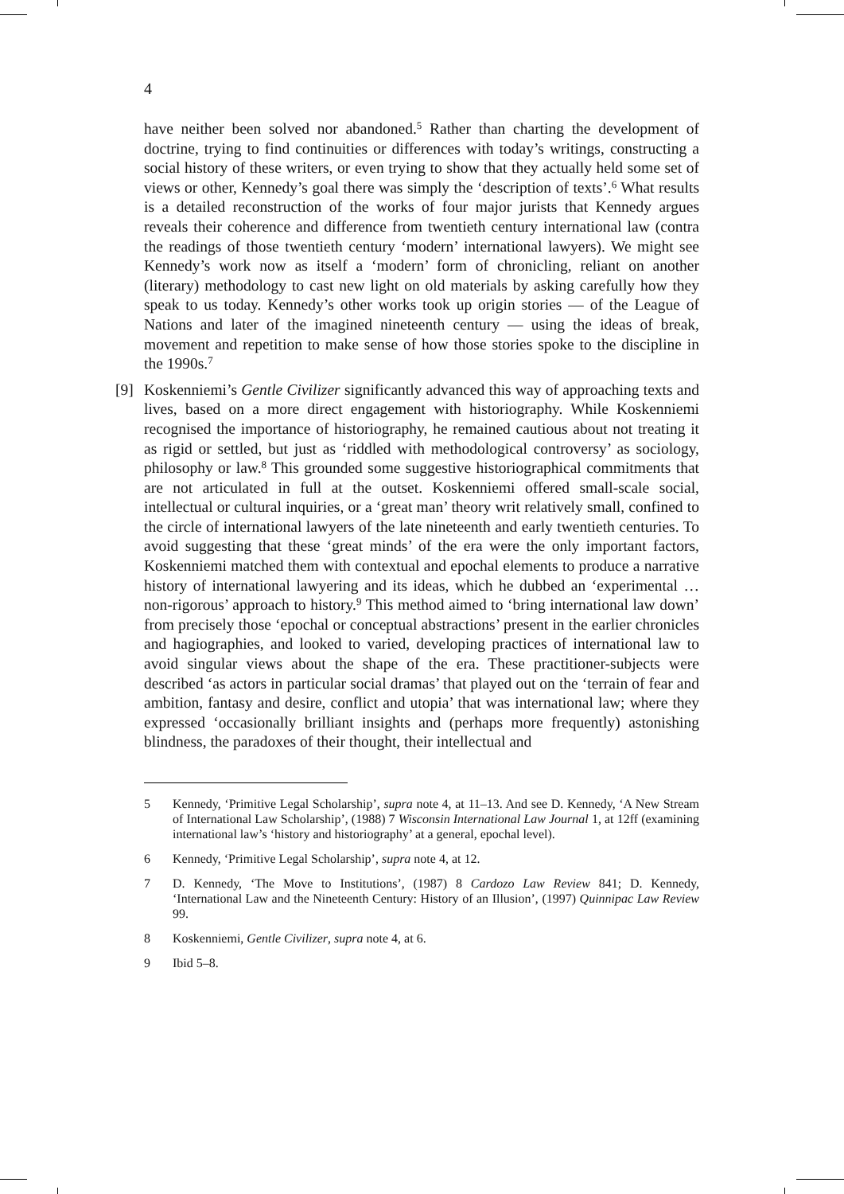4
have neither been solved nor abandoned.<sup>5</sup> Rather than charting the development of doctrine, trying to find continuities or differences with today’s writings, constructing a social history of these writers, or even trying to show that they actually held some set of views or other, Kennedy’s goal there was simply the ‘description of texts’.<sup>6</sup> What results is a detailed reconstruction of the works of four major jurists that Kennedy argues reveals their coherence and difference from twentieth century international law (contra the readings of those twentieth century ‘modern’ international lawyers). We might see Kennedy’s work now as itself a ‘modern’ form of chronicling, reliant on another (literary) methodology to cast new light on old materials by asking carefully how they speak to us today. Kennedy’s other works took up origin stories — of the League of Nations and later of the imagined nineteenth century — using the ideas of break, movement and repetition to make sense of how those stories spoke to the discipline in the 1990s.<sup>7</sup>
[9] Koskenniemi’s Gentle Civilizer significantly advanced this way of approaching texts and lives, based on a more direct engagement with historiography. While Koskenniemi recognised the importance of historiography, he remained cautious about not treating it as rigid or settled, but just as ‘riddled with methodological controversy’ as sociology, philosophy or law.<sup>8</sup> This grounded some suggestive historiographical commitments that are not articulated in full at the outset. Koskenniemi offered small-scale social, intellectual or cultural inquiries, or a ‘great man’ theory writ relatively small, confined to the circle of international lawyers of the late nineteenth and early twentieth centuries. To avoid suggesting that these ‘great minds’ of the era were the only important factors, Koskenniemi matched them with contextual and epochal elements to produce a narrative history of international lawyering and its ideas, which he dubbed an ‘experimental … non-rigorous’ approach to history.<sup>9</sup> This method aimed to ‘bring international law down’ from precisely those ‘epochal or conceptual abstractions’ present in the earlier chronicles and hagiographies, and looked to varied, developing practices of international law to avoid singular views about the shape of the era. These practitioner-subjects were described ‘as actors in particular social dramas’ that played out on the ‘terrain of fear and ambition, fantasy and desire, conflict and utopia’ that was international law; where they expressed ‘occasionally brilliant insights and (perhaps more frequently) astonishing blindness, the paradoxes of their thought, their intellectual and
5 Kennedy, ‘Primitive Legal Scholarship’, supra note 4, at 11–13. And see D. Kennedy, ‘A New Stream of International Law Scholarship’, (1988) 7 Wisconsin International Law Journal 1, at 12ff (examining international law’s ‘history and historiography’ at a general, epochal level).
6 Kennedy, ‘Primitive Legal Scholarship’, supra note 4, at 12.
7 D. Kennedy, ‘The Move to Institutions’, (1987) 8 Cardozo Law Review 841; D. Kennedy, ‘International Law and the Nineteenth Century: History of an Illusion’, (1997) Quinnipac Law Review 99.
8 Koskenniemi, Gentle Civilizer, supra note 4, at 6.
9 Ibid 5–8.